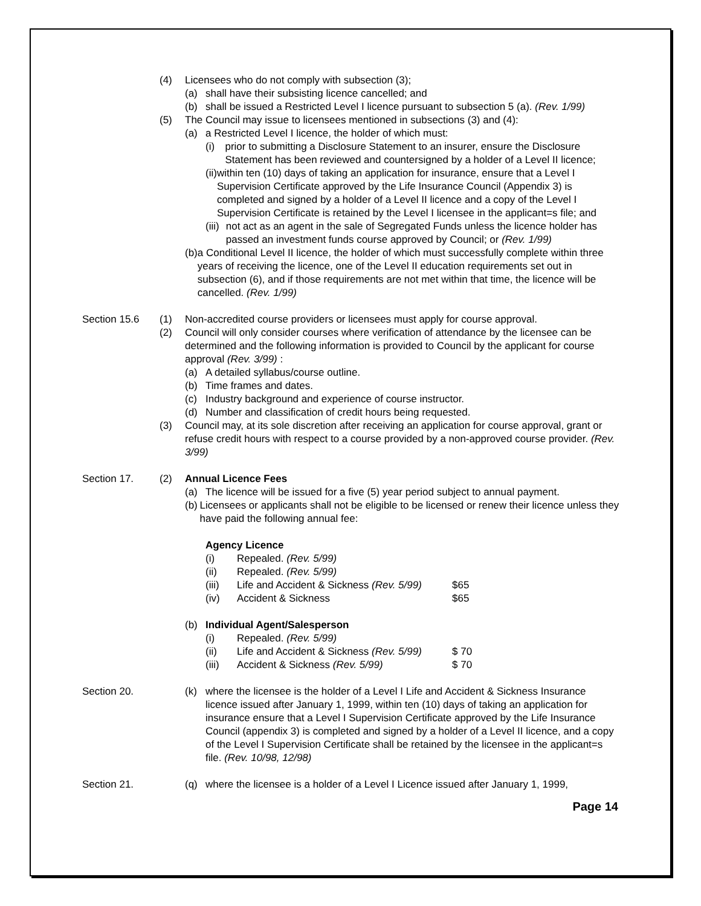(4) Licensees who do not comply with subsection (3);
(a) shall have their subsisting licence cancelled; and
(b) shall be issued a Restricted Level I licence pursuant to subsection 5 (a). (Rev. 1/99)
(5) The Council may issue to licensees mentioned in subsections (3) and (4):
(a) a Restricted Level I licence, the holder of which must:
(i) prior to submitting a Disclosure Statement to an insurer, ensure the Disclosure Statement has been reviewed and countersigned by a holder of a Level II licence;
(ii) within ten (10) days of taking an application for insurance, ensure that a Level I Supervision Certificate approved by the Life Insurance Council (Appendix 3) is completed and signed by a holder of a Level II licence and a copy of the Level I Supervision Certificate is retained by the Level I licensee in the applicant=s file; and
(iii) not act as an agent in the sale of Segregated Funds unless the licence holder has passed an investment funds course approved by Council; or (Rev. 1/99)
(b) a Conditional Level II licence, the holder of which must successfully complete within three years of receiving the licence, one of the Level II education requirements set out in subsection (6), and if those requirements are not met within that time, the licence will be cancelled. (Rev. 1/99)
Section 15.6 (1) Non-accredited course providers or licensees must apply for course approval.
(2) Council will only consider courses where verification of attendance by the licensee can be determined and the following information is provided to Council by the applicant for course approval (Rev. 3/99) :
(a) A detailed syllabus/course outline.
(b) Time frames and dates.
(c) Industry background and experience of course instructor.
(d) Number and classification of credit hours being requested.
(3) Council may, at its sole discretion after receiving an application for course approval, grant or refuse credit hours with respect to a course provided by a non-approved course provider. (Rev. 3/99)
Section 17. (2) Annual Licence Fees
(a) The licence will be issued for a five (5) year period subject to annual payment.
(b) Licensees or applicants shall not be eligible to be licensed or renew their licence unless they have paid the following annual fee:
Agency Licence
(i) Repealed. (Rev. 5/99)
(ii) Repealed. (Rev. 5/99)
(iii) Life and Accident & Sickness (Rev. 5/99)
$65
(iv) Accident & Sickness $65
(b) Individual Agent/Salesperson
(i) Repealed. (Rev. 5/99)
(ii) Life and Accident & Sickness (Rev. 5/99)
$ 70
(iii) Accident & Sickness (Rev. 5/99) $ 70
Section 20. (k) where the licensee is the holder of a Level I Life and Accident & Sickness Insurance licence issued after January 1, 1999, within ten (10) days of taking an application for insurance ensure that a Level I Supervision Certificate approved by the Life Insurance Council (appendix 3) is completed and signed by a holder of a Level II licence, and a copy of the Level I Supervision Certificate shall be retained by the licensee in the applicant=s file. (Rev. 10/98, 12/98)
Section 21. (q) where the licensee is a holder of a Level I Licence issued after January 1, 1999,
Page 14